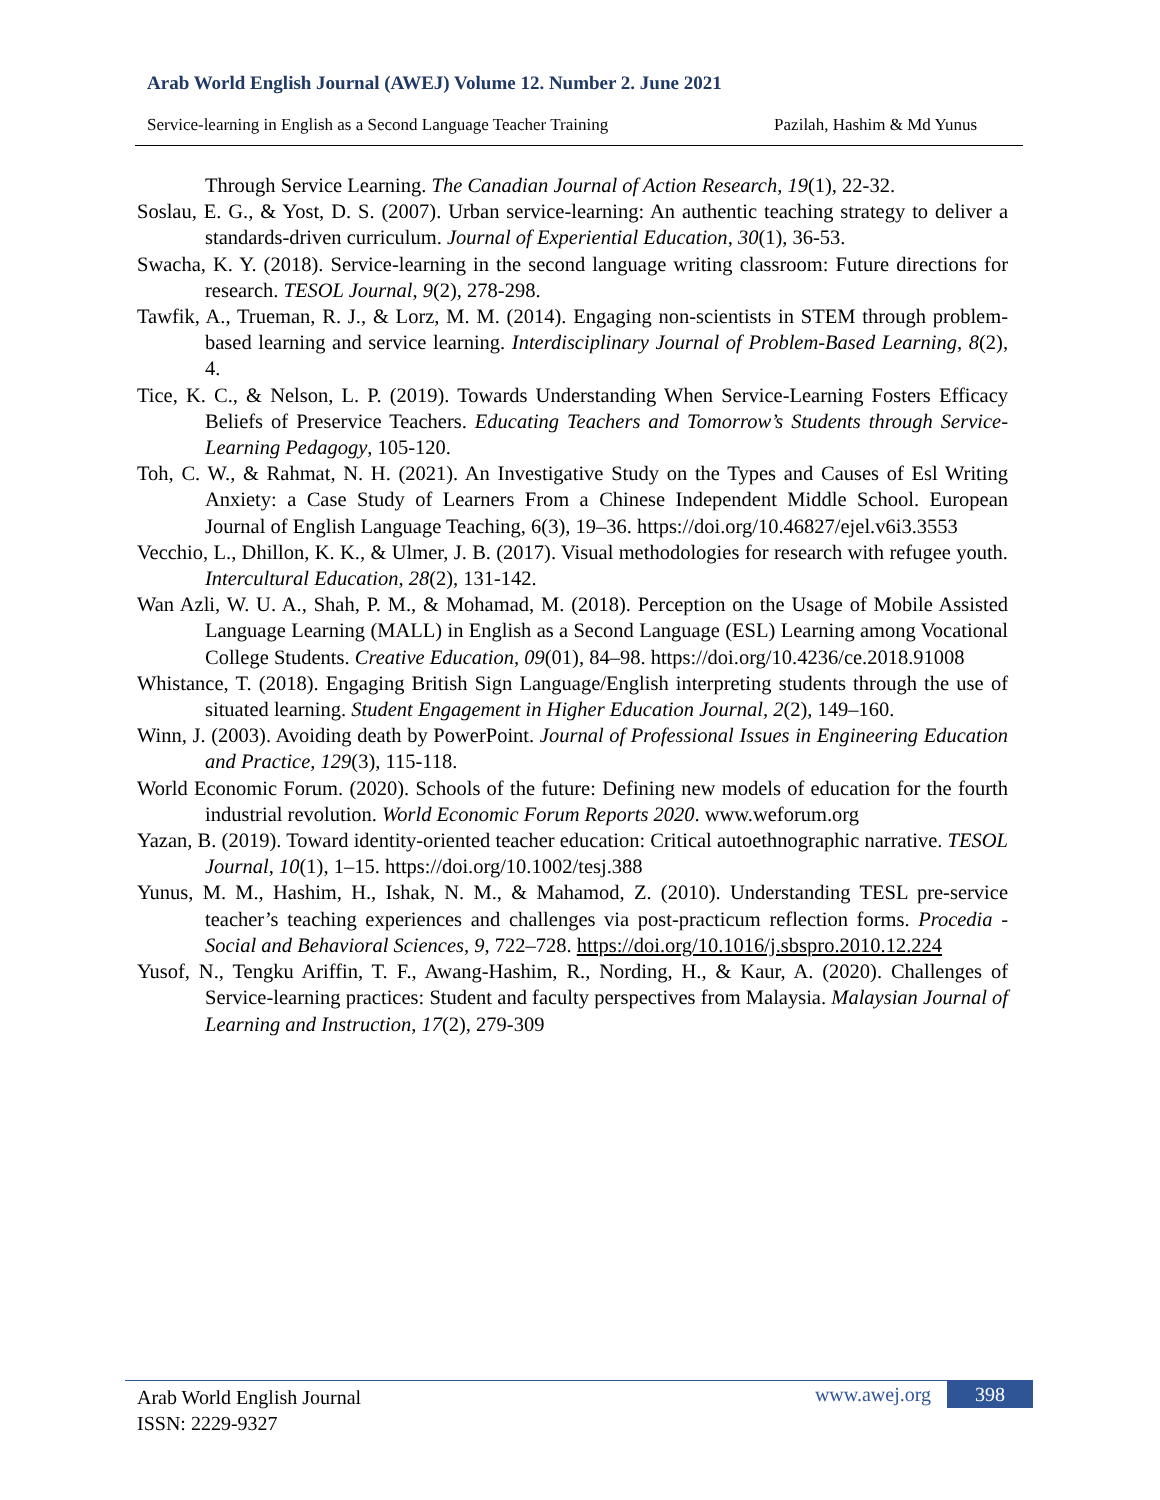Arab World English Journal (AWEJ) Volume 12. Number 2. June 2021
Service-learning in English as a Second Language Teacher Training Pazilah, Hashim & Md Yunus
Through Service Learning. The Canadian Journal of Action Research, 19(1), 22-32.
Soslau, E. G., & Yost, D. S. (2007). Urban service-learning: An authentic teaching strategy to deliver a standards-driven curriculum. Journal of Experiential Education, 30(1), 36-53.
Swacha, K. Y. (2018). Service-learning in the second language writing classroom: Future directions for research. TESOL Journal, 9(2), 278-298.
Tawfik, A., Trueman, R. J., & Lorz, M. M. (2014). Engaging non-scientists in STEM through problem-based learning and service learning. Interdisciplinary Journal of Problem-Based Learning, 8(2), 4.
Tice, K. C., & Nelson, L. P. (2019). Towards Understanding When Service-Learning Fosters Efficacy Beliefs of Preservice Teachers. Educating Teachers and Tomorrow’s Students through Service-Learning Pedagogy, 105-120.
Toh, C. W., & Rahmat, N. H. (2021). An Investigative Study on the Types and Causes of Esl Writing Anxiety: a Case Study of Learners From a Chinese Independent Middle School. European Journal of English Language Teaching, 6(3), 19–36. https://doi.org/10.46827/ejel.v6i3.3553
Vecchio, L., Dhillon, K. K., & Ulmer, J. B. (2017). Visual methodologies for research with refugee youth. Intercultural Education, 28(2), 131-142.
Wan Azli, W. U. A., Shah, P. M., & Mohamad, M. (2018). Perception on the Usage of Mobile Assisted Language Learning (MALL) in English as a Second Language (ESL) Learning among Vocational College Students. Creative Education, 09(01), 84–98. https://doi.org/10.4236/ce.2018.91008
Whistance, T. (2018). Engaging British Sign Language/English interpreting students through the use of situated learning. Student Engagement in Higher Education Journal, 2(2), 149–160.
Winn, J. (2003). Avoiding death by PowerPoint. Journal of Professional Issues in Engineering Education and Practice, 129(3), 115-118.
World Economic Forum. (2020). Schools of the future: Defining new models of education for the fourth industrial revolution. World Economic Forum Reports 2020. www.weforum.org
Yazan, B. (2019). Toward identity-oriented teacher education: Critical autoethnographic narrative. TESOL Journal, 10(1), 1–15. https://doi.org/10.1002/tesj.388
Yunus, M. M., Hashim, H., Ishak, N. M., & Mahamod, Z. (2010). Understanding TESL pre-service teacher’s teaching experiences and challenges via post-practicum reflection forms. Procedia - Social and Behavioral Sciences, 9, 722–728. https://doi.org/10.1016/j.sbspro.2010.12.224
Yusof, N., Tengku Ariffin, T. F., Awang-Hashim, R., Nording, H., & Kaur, A. (2020). Challenges of Service-learning practices: Student and faculty perspectives from Malaysia. Malaysian Journal of Learning and Instruction, 17(2), 279-309
Arab World English Journal
ISSN: 2229-9327
www.awej.org 398